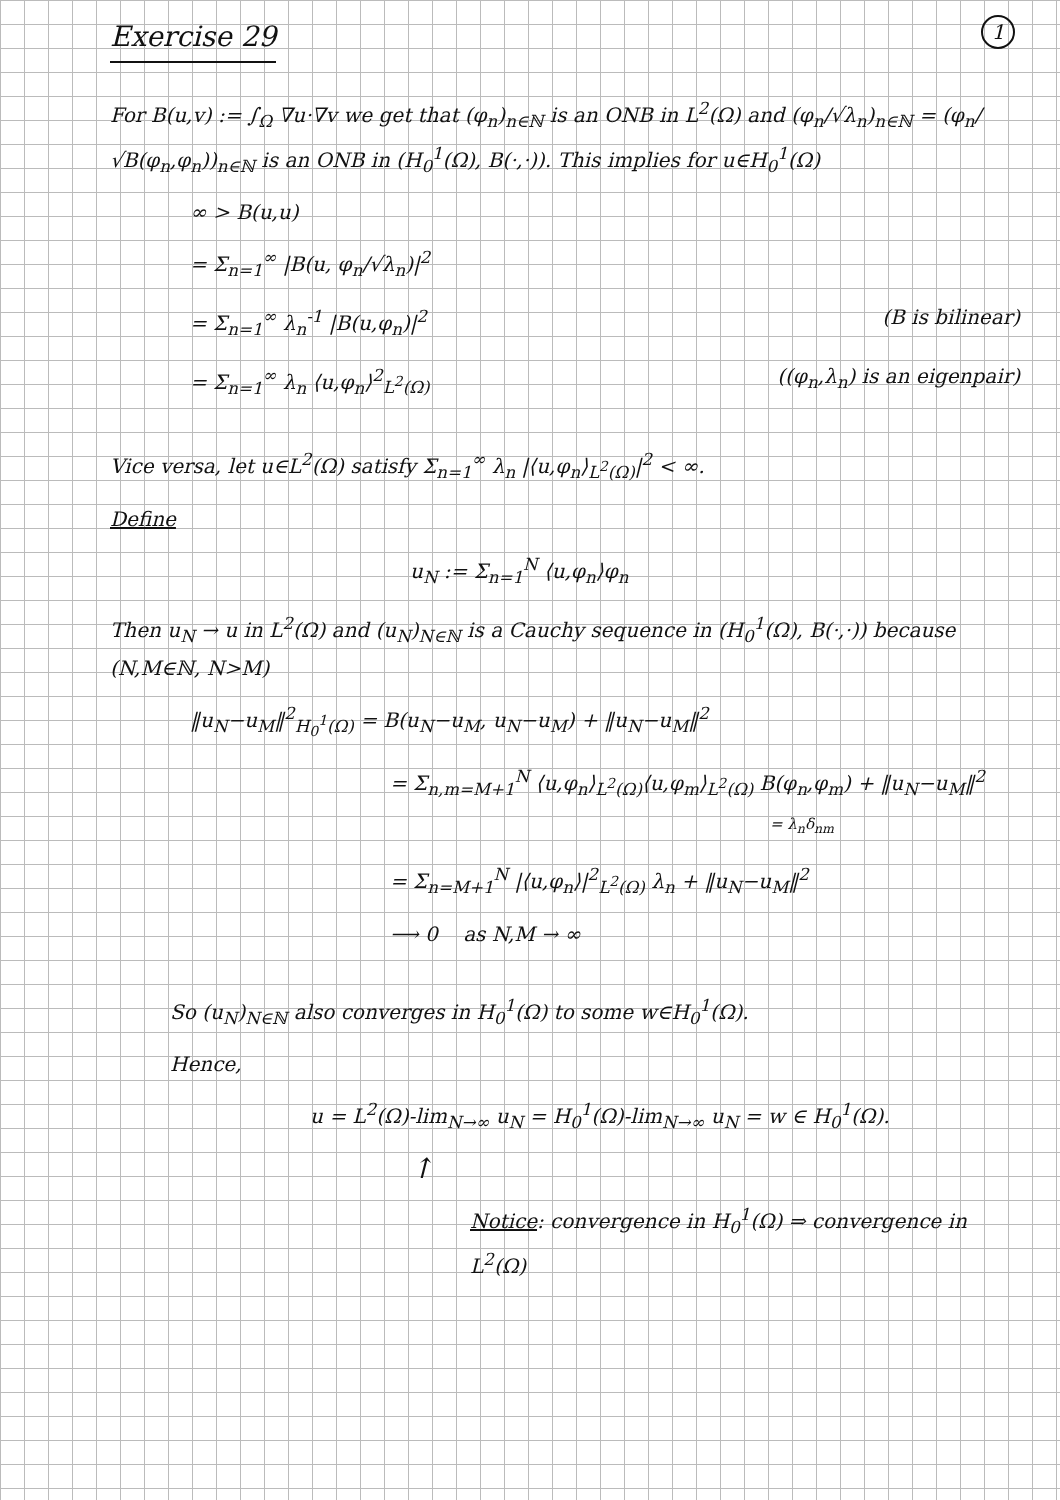1
Exercise 29
For B(u,v) := ∫<sub>Ω</sub> ∇u·∇v we get that (φ<sub>n</sub>)<sub>n∈ℕ</sub> is an ONB in L<sup>2</sup>(Ω) and (φ<sub>n</sub>/√λ<sub>n</sub>)<sub>n∈ℕ</sub> = (φ<sub>n</sub>/√B(φ<sub>n</sub>,φ<sub>n</sub>))<sub>n∈ℕ</sub> is an ONB in (H<sub>0</sub><sup>1</sup>(Ω), B(·,·)). This implies for u∈H<sub>0</sub><sup>1</sup>(Ω)
∞ > B(u,u)
= Σ<sub>n=1</sub><sup>∞</sup> |B(u, φ<sub>n</sub>/√λ<sub>n</sub>)|<sup>2</sup>
= Σ<sub>n=1</sub><sup>∞</sup> λ<sub>n</sub><sup>-1</sup> |B(u,φ<sub>n</sub>)|<sup>2</sup> (B is bilinear)
= Σ<sub>n=1</sub><sup>∞</sup> λ<sub>n</sub> ⟨u,φ<sub>n</sub>⟩<sup>2</sup><sub>L<sup>2</sup>(Ω)</sub> ((φ<sub>n</sub>,λ<sub>n</sub>) is an eigenpair)
Vice versa, let u∈L<sup>2</sup>(Ω) satisfy Σ<sub>n=1</sub><sup>∞</sup> λ<sub>n</sub> |⟨u,φ<sub>n</sub>⟩<sub>L<sup>2</sup>(Ω)</sub>|<sup>2</sup> < ∞.
Define
u<sub>N</sub> := Σ<sub>n=1</sub><sup>N</sup> ⟨u,φ<sub>n</sub>⟩φ<sub>n</sub>
Then u<sub>N</sub> → u in L<sup>2</sup>(Ω) and (u<sub>N</sub>)<sub>N∈ℕ</sub> is a Cauchy sequence in (H<sub>0</sub><sup>1</sup>(Ω), B(·,·)) because (N,M∈ℕ, N>M)
‖u<sub>N</sub>−u<sub>M</sub>‖<sup>2</sup><sub>H<sub>0</sub><sup>1</sup>(Ω)</sub> = B(u<sub>N</sub>−u<sub>M</sub>, u<sub>N</sub>−u<sub>M</sub>) + ‖u<sub>N</sub>−u<sub>M</sub>‖<sup>2</sup>
= Σ<sub>n,m=M+1</sub><sup>N</sup> ⟨u,φ<sub>n</sub>⟩<sub>L<sup>2</sup>(Ω)</sub>⟨u,φ<sub>m</sub>⟩<sub>L<sup>2</sup>(Ω)</sub> B(φ<sub>n</sub>,φ<sub>m</sub>) + ‖u<sub>N</sub>−u<sub>M</sub>‖<sup>2</sup>
= λ<sub>n</sub>δ<sub>nm</sub>
= Σ<sub>n=M+1</sub><sup>N</sup> |⟨u,φ<sub>n</sub>⟩|<sup>2</sup><sub>L<sup>2</sup>(Ω)</sub> λ<sub>n</sub> + ‖u<sub>N</sub>−u<sub>M</sub>‖<sup>2</sup>
⟶ 0 as N,M → ∞
So (u<sub>N</sub>)<sub>N∈ℕ</sub> also converges in H<sub>0</sub><sup>1</sup>(Ω) to some w∈H<sub>0</sub><sup>1</sup>(Ω).
Hence,
u = L<sup>2</sup>(Ω)-lim<sub>N→∞</sub> u<sub>N</sub> = H<sub>0</sub><sup>1</sup>(Ω)-lim<sub>N→∞</sub> u<sub>N</sub> = w ∈ H<sub>0</sub><sup>1</sup>(Ω).
↑
Notice: convergence in H<sub>0</sub><sup>1</sup>(Ω) ⇒ convergence in L<sup>2</sup>(Ω)